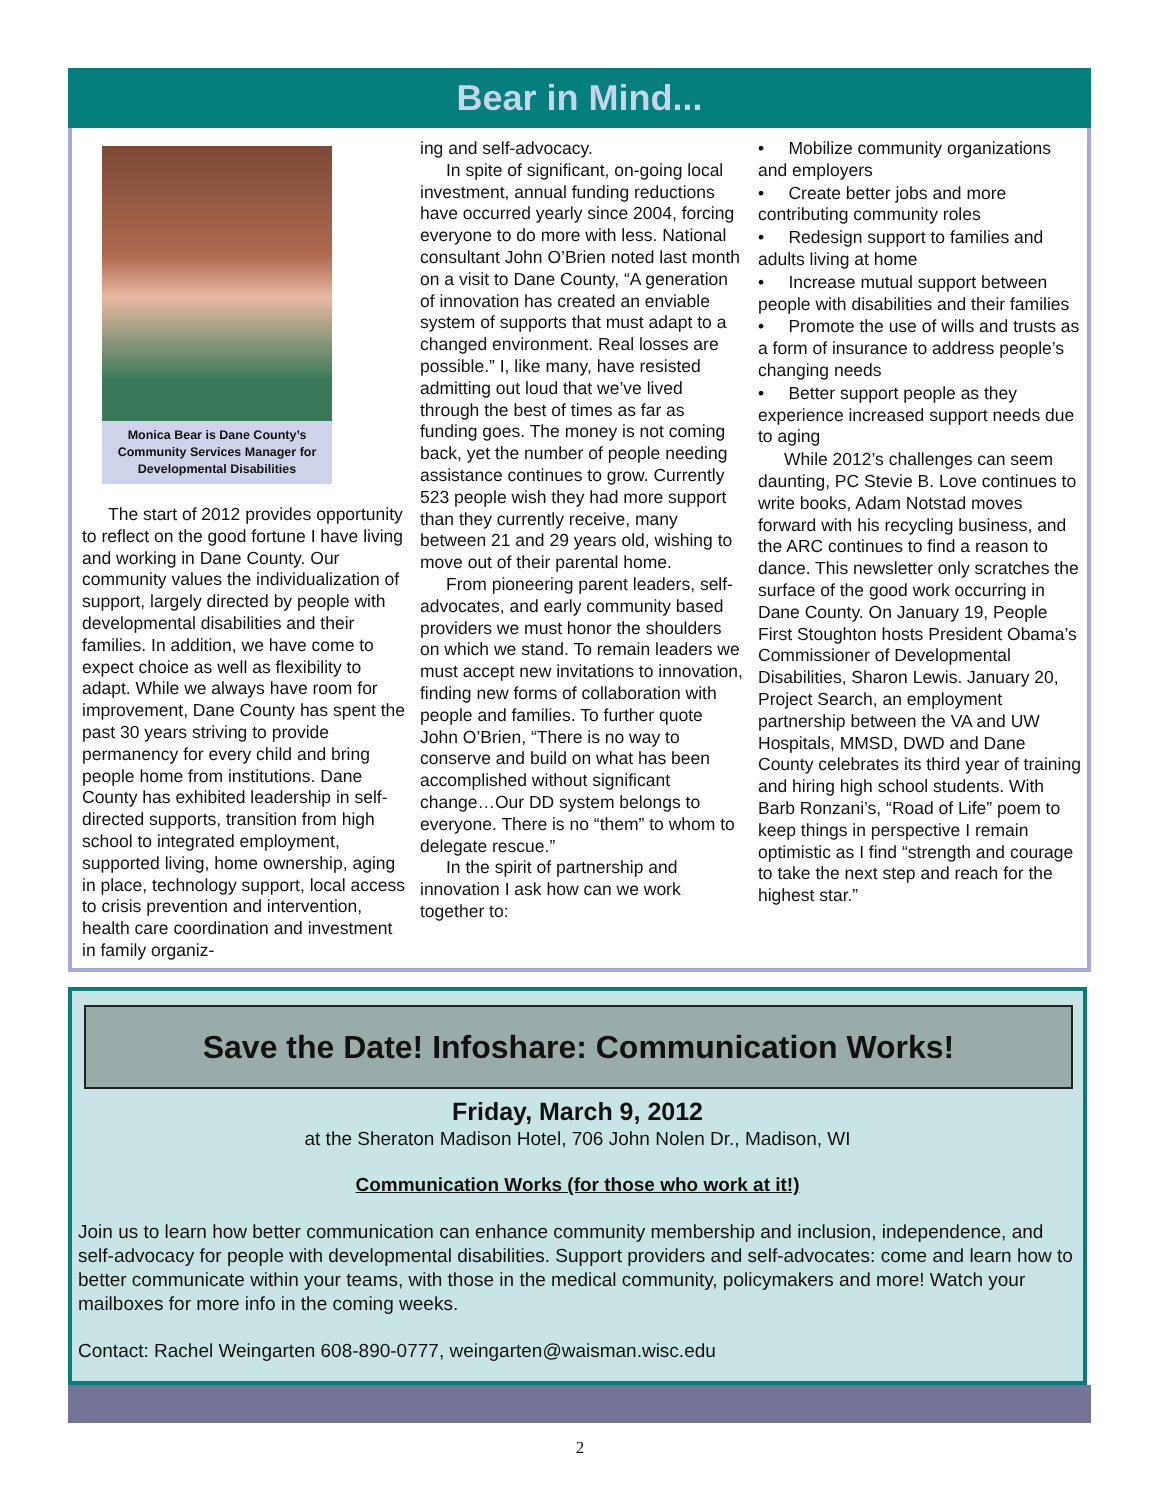Bear in Mind...
Monica Bear is Dane County’s
Community Services Manager for
Developmental Disabilities
The start of 2012 provides opportunity to reflect on the good fortune I have living and working in Dane County. Our community values the individualization of support, largely directed by people with developmental disabilities and their families. In addition, we have come to expect choice as well as flexibility to adapt. While we always have room for improvement, Dane County has spent the past 30 years striving to provide permanency for every child and bring people home from institutions. Dane County has exhibited leadership in self-directed supports, transition from high school to integrated employment, supported living, home ownership, aging in place, technology support, local access to crisis prevention and intervention, health care coordination and investment in family organiz-
ing and self-advocacy.
In spite of significant, on-going local investment, annual funding reductions have occurred yearly since 2004, forcing everyone to do more with less. National consultant John O’Brien noted last month on a visit to Dane County, “A generation of innovation has created an enviable system of supports that must adapt to a changed environment. Real losses are possible.” I, like many, have resisted admitting out loud that we’ve lived through the best of times as far as funding goes. The money is not coming back, yet the number of people needing assistance continues to grow. Currently 523 people wish they had more support than they currently receive, many between 21 and 29 years old, wishing to move out of their parental home.
From pioneering parent leaders, self-advocates, and early community based providers we must honor the shoulders on which we stand. To remain leaders we must accept new invitations to innovation, finding new forms of collaboration with people and families. To further quote John O’Brien, “There is no way to conserve and build on what has been accomplished without significant change…Our DD system belongs to everyone. There is no “them” to whom to delegate rescue.”
In the spirit of partnership and innovation I ask how can we work together to:
• Mobilize community organizations and employers
• Create better jobs and more contributing community roles
• Redesign support to families and adults living at home
• Increase mutual support between people with disabilities and their families
• Promote the use of wills and trusts as a form of insurance to address people’s changing needs
• Better support people as they experience increased support needs due to aging
While 2012’s challenges can seem daunting, PC Stevie B. Love continues to write books, Adam Notstad moves forward with his recycling business, and the ARC continues to find a reason to dance. This newsletter only scratches the surface of the good work occurring in Dane County. On January 19, People First Stoughton hosts President Obama’s Commissioner of Developmental Disabilities, Sharon Lewis. January 20, Project Search, an employment partnership between the VA and UW Hospitals, MMSD, DWD and Dane County celebrates its third year of training and hiring high school students. With Barb Ronzani’s, “Road of Life” poem to keep things in perspective I remain optimistic as I find “strength and courage to take the next step and reach for the highest star.”
Save the Date! Infoshare: Communication Works!
Friday, March 9, 2012
at the Sheraton Madison Hotel, 706 John Nolen Dr., Madison, WI
Communication Works (for those who work at it!)
Join us to learn how better communication can enhance community membership and inclusion, independence, and self-advocacy for people with developmental disabilities. Support providers and self-advocates: come and learn how to better communicate within your teams, with those in the medical community, policymakers and more! Watch your mailboxes for more info in the coming weeks.
Contact: Rachel Weingarten 608-890-0777, weingarten@waisman.wisc.edu
2